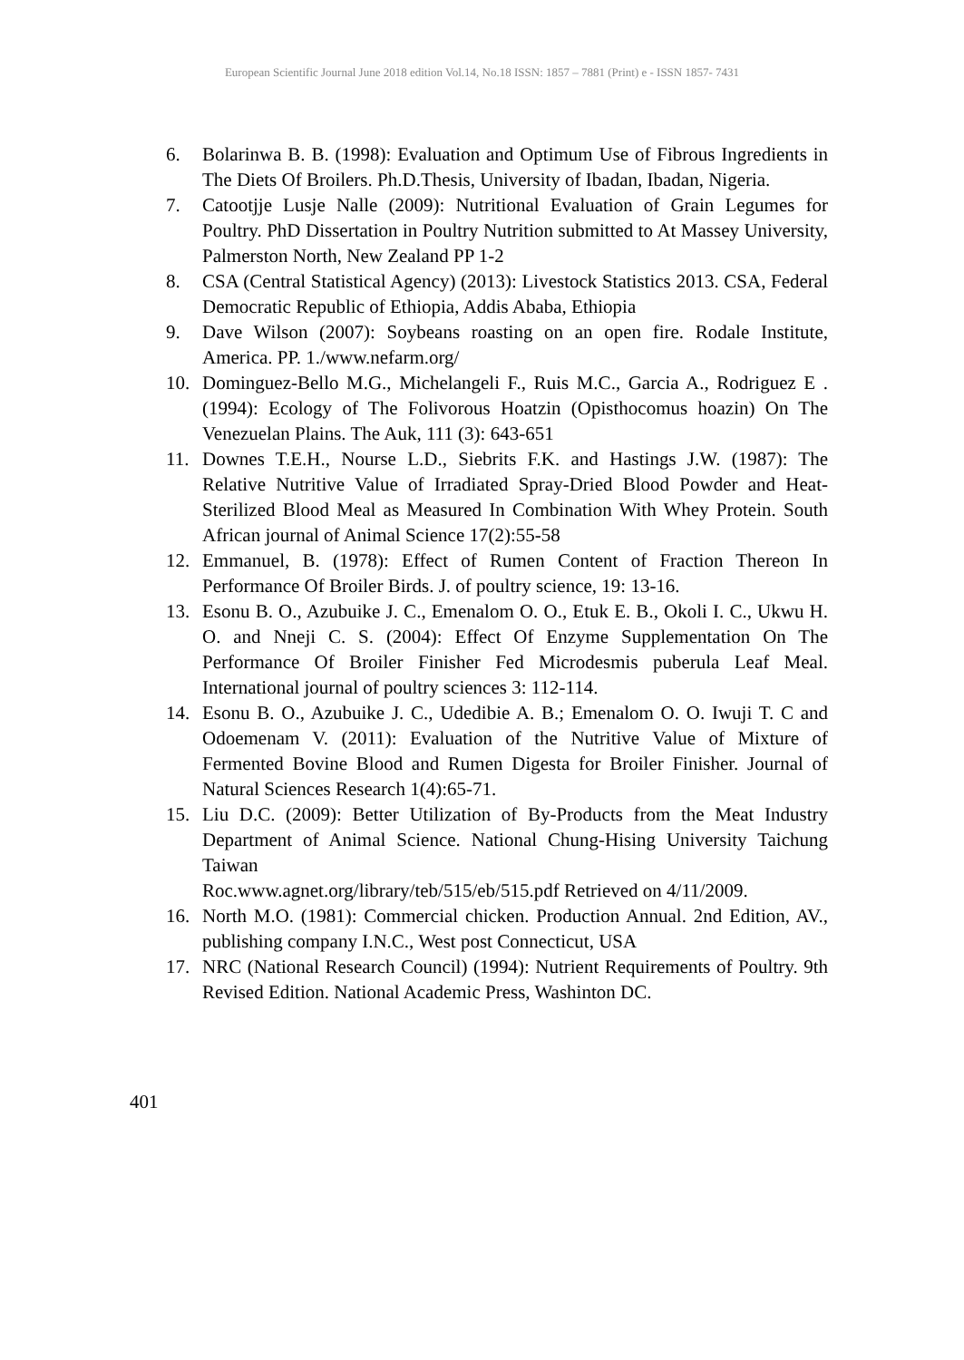European Scientific Journal June 2018 edition Vol.14, No.18 ISSN: 1857 – 7881 (Print) e - ISSN 1857- 7431
6. Bolarinwa B. B. (1998): Evaluation and Optimum Use of Fibrous Ingredients in The Diets Of Broilers. Ph.D.Thesis, University of Ibadan, Ibadan, Nigeria.
7. Catootjje Lusje Nalle (2009): Nutritional Evaluation of Grain Legumes for Poultry. PhD Dissertation in Poultry Nutrition submitted to At Massey University, Palmerston North, New Zealand PP 1-2
8. CSA (Central Statistical Agency) (2013): Livestock Statistics 2013. CSA, Federal Democratic Republic of Ethiopia, Addis Ababa, Ethiopia
9. Dave Wilson (2007): Soybeans roasting on an open fire. Rodale Institute, America. PP. 1./www.nefarm.org/
10. Dominguez-Bello M.G., Michelangeli F., Ruis M.C., Garcia A., Rodriguez E .(1994): Ecology of The Folivorous Hoatzin (Opisthocomus hoazin) On The Venezuelan Plains. The Auk, 111 (3): 643-651
11. Downes T.E.H., Nourse L.D., Siebrits F.K. and Hastings J.W. (1987): The Relative Nutritive Value of Irradiated Spray-Dried Blood Powder and Heat-Sterilized Blood Meal as Measured In Combination With Whey Protein. South African journal of Animal Science 17(2):55-58
12. Emmanuel, B. (1978): Effect of Rumen Content of Fraction Thereon In Performance Of Broiler Birds. J. of poultry science, 19: 13-16.
13. Esonu B. O., Azubuike J. C., Emenalom O. O., Etuk E. B., Okoli I. C., Ukwu H. O. and Nneji C. S. (2004): Effect Of Enzyme Supplementation On The Performance Of Broiler Finisher Fed Microdesmis puberula Leaf Meal. International journal of poultry sciences 3: 112-114.
14. Esonu B. O., Azubuike J. C., Udedibie A. B.; Emenalom O. O. Iwuji T. C and Odoemenam V. (2011): Evaluation of the Nutritive Value of Mixture of Fermented Bovine Blood and Rumen Digesta for Broiler Finisher. Journal of Natural Sciences Research 1(4):65-71.
15. Liu D.C. (2009): Better Utilization of By-Products from the Meat Industry Department of Animal Science. National Chung-Hising University Taichung Taiwan
Roc.www.agnet.org/library/teb/515/eb/515.pdf Retrieved on 4/11/2009.
16. North M.O. (1981): Commercial chicken. Production Annual. 2nd Edition, AV., publishing company I.N.C., West post Connecticut, USA
17. NRC (National Research Council) (1994): Nutrient Requirements of Poultry. 9th Revised Edition. National Academic Press, Washinton DC.
401